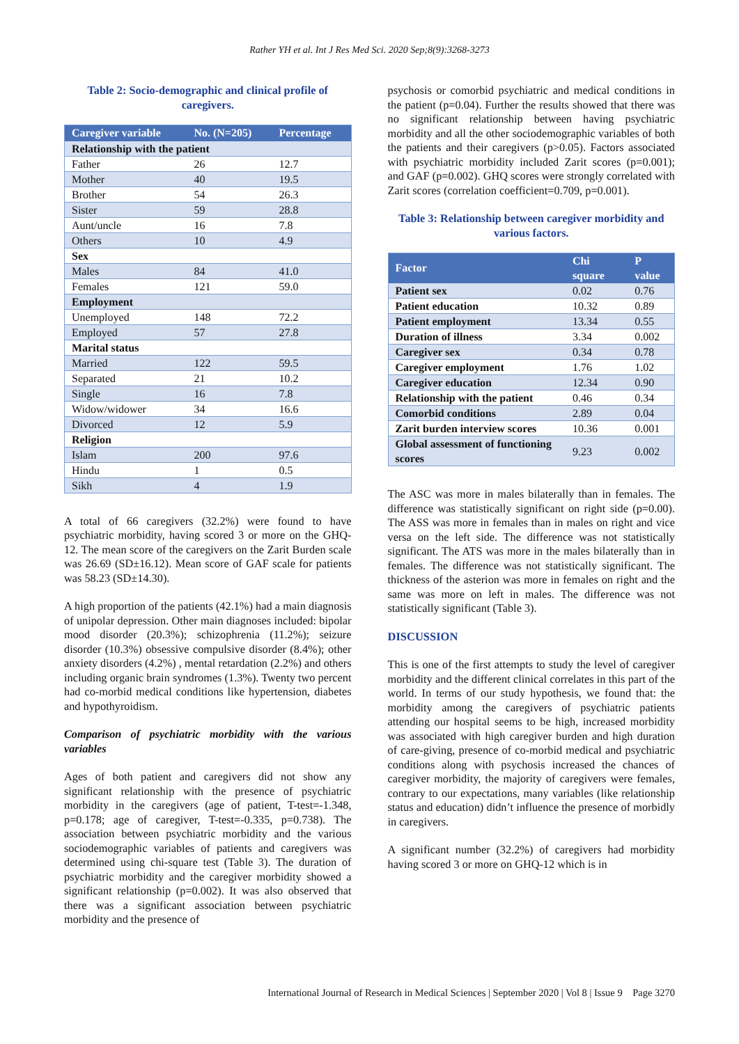Rather YH et al. Int J Res Med Sci. 2020 Sep;8(9):3268-3273
Table 2: Socio-demographic and clinical profile of caregivers.
| Caregiver variable | No. (N=205) | Percentage |
| --- | --- | --- |
| Relationship with the patient | | |
| Father | 26 | 12.7 |
| Mother | 40 | 19.5 |
| Brother | 54 | 26.3 |
| Sister | 59 | 28.8 |
| Aunt/uncle | 16 | 7.8 |
| Others | 10 | 4.9 |
| Sex | | |
| Males | 84 | 41.0 |
| Females | 121 | 59.0 |
| Employment | | |
| Unemployed | 148 | 72.2 |
| Employed | 57 | 27.8 |
| Marital status | | |
| Married | 122 | 59.5 |
| Separated | 21 | 10.2 |
| Single | 16 | 7.8 |
| Widow/widower | 34 | 16.6 |
| Divorced | 12 | 5.9 |
| Religion | | |
| Islam | 200 | 97.6 |
| Hindu | 1 | 0.5 |
| Sikh | 4 | 1.9 |
A total of 66 caregivers (32.2%) were found to have psychiatric morbidity, having scored 3 or more on the GHQ-12. The mean score of the caregivers on the Zarit Burden scale was 26.69 (SD±16.12). Mean score of GAF scale for patients was 58.23 (SD±14.30).
A high proportion of the patients (42.1%) had a main diagnosis of unipolar depression. Other main diagnoses included: bipolar mood disorder (20.3%); schizophrenia (11.2%); seizure disorder (10.3%) obsessive compulsive disorder (8.4%); other anxiety disorders (4.2%) , mental retardation (2.2%) and others including organic brain syndromes (1.3%). Twenty two percent had co-morbid medical conditions like hypertension, diabetes and hypothyroidism.
Comparison of psychiatric morbidity with the various variables
Ages of both patient and caregivers did not show any significant relationship with the presence of psychiatric morbidity in the caregivers (age of patient, T-test=-1.348, p=0.178; age of caregiver, T-test=-0.335, p=0.738). The association between psychiatric morbidity and the various sociodemographic variables of patients and caregivers was determined using chi-square test (Table 3). The duration of psychiatric morbidity and the caregiver morbidity showed a significant relationship (p=0.002). It was also observed that there was a significant association between psychiatric morbidity and the presence of
psychosis or comorbid psychiatric and medical conditions in the patient (p=0.04). Further the results showed that there was no significant relationship between having psychiatric morbidity and all the other sociodemographic variables of both the patients and their caregivers (p>0.05). Factors associated with psychiatric morbidity included Zarit scores (p=0.001); and GAF (p=0.002). GHQ scores were strongly correlated with Zarit scores (correlation coefficient=0.709, p=0.001).
Table 3: Relationship between caregiver morbidity and various factors.
| Factor | Chi square | P value |
| --- | --- | --- |
| Patient sex | 0.02 | 0.76 |
| Patient education | 10.32 | 0.89 |
| Patient employment | 13.34 | 0.55 |
| Duration of illness | 3.34 | 0.002 |
| Caregiver sex | 0.34 | 0.78 |
| Caregiver employment | 1.76 | 1.02 |
| Caregiver education | 12.34 | 0.90 |
| Relationship with the patient | 0.46 | 0.34 |
| Comorbid conditions | 2.89 | 0.04 |
| Zarit burden interview scores | 10.36 | 0.001 |
| Global assessment of functioning scores | 9.23 | 0.002 |
The ASC was more in males bilaterally than in females. The difference was statistically significant on right side (p=0.00). The ASS was more in females than in males on right and vice versa on the left side. The difference was not statistically significant. The ATS was more in the males bilaterally than in females. The difference was not statistically significant. The thickness of the asterion was more in females on right and the same was more on left in males. The difference was not statistically significant (Table 3).
DISCUSSION
This is one of the first attempts to study the level of caregiver morbidity and the different clinical correlates in this part of the world. In terms of our study hypothesis, we found that: the morbidity among the caregivers of psychiatric patients attending our hospital seems to be high, increased morbidity was associated with high caregiver burden and high duration of care-giving, presence of co-morbid medical and psychiatric conditions along with psychosis increased the chances of caregiver morbidity, the majority of caregivers were females, contrary to our expectations, many variables (like relationship status and education) didn’t influence the presence of morbidly in caregivers.
A significant number (32.2%) of caregivers had morbidity having scored 3 or more on GHQ-12 which is in
International Journal of Research in Medical Sciences | September 2020 | Vol 8 | Issue 9 Page 3270